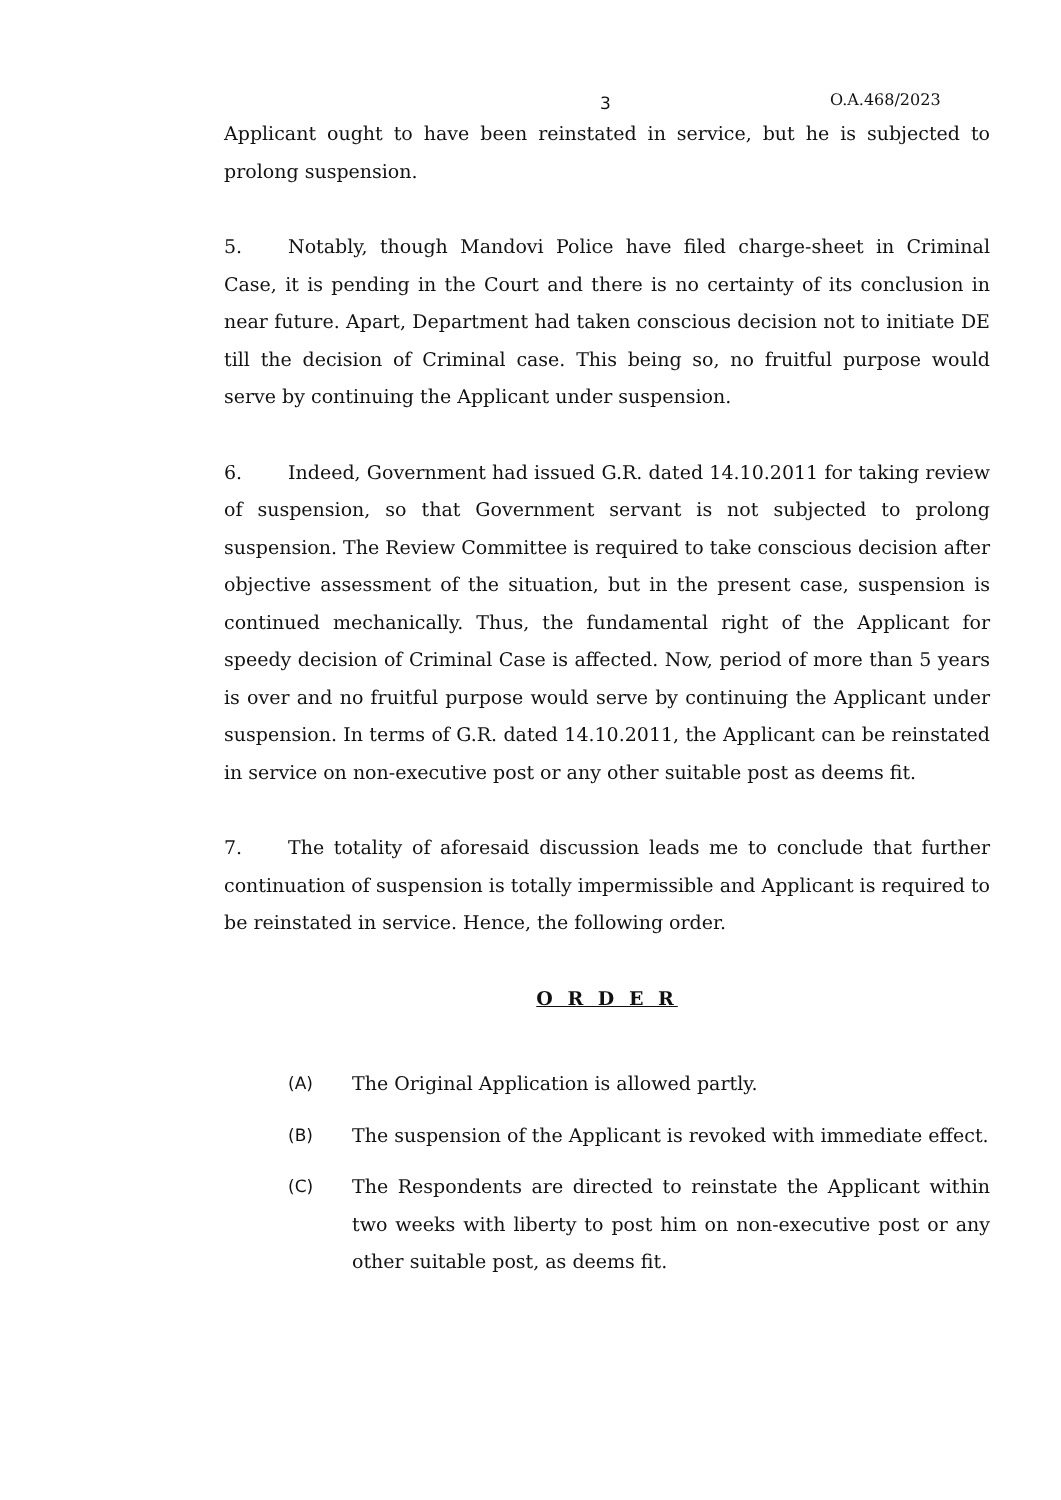3 O.A.468/2023
Applicant ought to have been reinstated in service, but he is subjected to prolong suspension.
5. Notably, though Mandovi Police have filed charge-sheet in Criminal Case, it is pending in the Court and there is no certainty of its conclusion in near future. Apart, Department had taken conscious decision not to initiate DE till the decision of Criminal case. This being so, no fruitful purpose would serve by continuing the Applicant under suspension.
6. Indeed, Government had issued G.R. dated 14.10.2011 for taking review of suspension, so that Government servant is not subjected to prolong suspension. The Review Committee is required to take conscious decision after objective assessment of the situation, but in the present case, suspension is continued mechanically. Thus, the fundamental right of the Applicant for speedy decision of Criminal Case is affected. Now, period of more than 5 years is over and no fruitful purpose would serve by continuing the Applicant under suspension. In terms of G.R. dated 14.10.2011, the Applicant can be reinstated in service on non-executive post or any other suitable post as deems fit.
7. The totality of aforesaid discussion leads me to conclude that further continuation of suspension is totally impermissible and Applicant is required to be reinstated in service. Hence, the following order.
O R D E R
(A) The Original Application is allowed partly.
(B) The suspension of the Applicant is revoked with immediate effect.
(C) The Respondents are directed to reinstate the Applicant within two weeks with liberty to post him on non-executive post or any other suitable post, as deems fit.